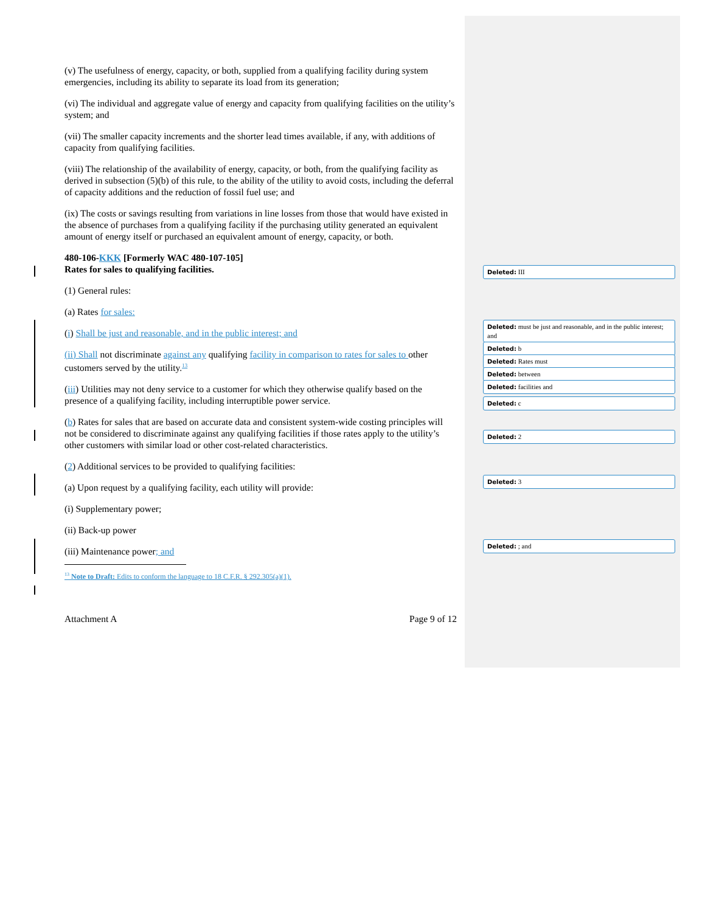(v) The usefulness of energy, capacity, or both, supplied from a qualifying facility during system emergencies, including its ability to separate its load from its generation;
(vi) The individual and aggregate value of energy and capacity from qualifying facilities on the utility’s system; and
(vii) The smaller capacity increments and the shorter lead times available, if any, with additions of capacity from qualifying facilities.
(viii) The relationship of the availability of energy, capacity, or both, from the qualifying facility as derived in subsection (5)(b) of this rule, to the ability of the utility to avoid costs, including the deferral of capacity additions and the reduction of fossil fuel use; and
(ix) The costs or savings resulting from variations in line losses from those that would have existed in the absence of purchases from a qualifying facility if the purchasing utility generated an equivalent amount of energy itself or purchased an equivalent amount of energy, capacity, or both.
480-106-KKK [Formerly WAC 480-107-105]
Rates for sales to qualifying facilities.
(1) General rules:
(a) Rates for sales:
(i) Shall be just and reasonable, and in the public interest; and
(ii) Shall not discriminate against any qualifying facility in comparison to rates for sales to other customers served by the utility.<sup>13</sup>
(iii) Utilities may not deny service to a customer for which they otherwise qualify based on the presence of a qualifying facility, including interruptible power service.
(b) Rates for sales that are based on accurate data and consistent system-wide costing principles will not be considered to discriminate against any qualifying facilities if those rates apply to the utility’s other customers with similar load or other cost-related characteristics.
(2) Additional services to be provided to qualifying facilities:
(a) Upon request by a qualifying facility, each utility will provide:
(i) Supplementary power;
(ii) Back-up power
(iii) Maintenance power; and
<sup>13</sup> Note to Draft: Edits to conform the language to 18 C.F.R. § 292.305(a)(1).
Attachment A Page 9 of 12
Deleted: III
Deleted: must be just and reasonable, and in the public interest; and
Deleted: b
Deleted: Rates must
Deleted: between
Deleted: facilities and
Deleted: c
Deleted: 2
Deleted: 3
Deleted: ; and